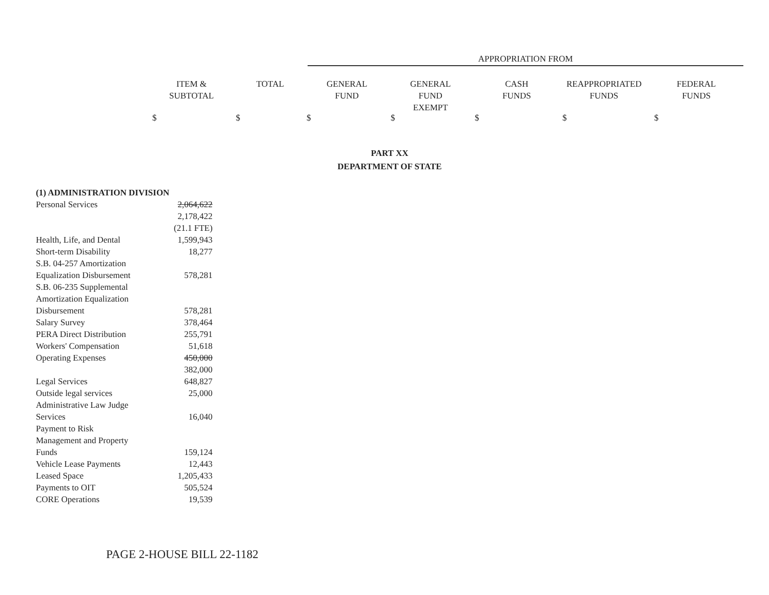APPROPRIATION FROM
ITEM &
SUBTOTAL
TOTAL
GENERAL
FUND
GENERAL
FUND
EXEMPT
CASH
FUNDS
REAPPROPRIATED
FUNDS
FEDERAL
FUNDS
$ $ $ $ $ $ $
PART XX
DEPARTMENT OF STATE
| (1) ADMINISTRATION DIVISION | |
| Personal Services | 2,064,622 |
| | 2,178,422 |
| | (21.1 FTE) |
| Health, Life, and Dental | 1,599,943 |
| Short-term Disability | 18,277 |
| S.B. 04-257 Amortization Equalization Disbursement | 578,281 |
| S.B. 06-235 Supplemental Amortization Equalization Disbursement | 578,281 |
| Salary Survey | 378,464 |
| PERA Direct Distribution | 255,791 |
| Workers' Compensation | 51,618 |
| Operating Expenses | 450,000 |
| | 382,000 |
| Legal Services | 648,827 |
| Outside legal services | 25,000 |
| Administrative Law Judge Services | 16,040 |
| Payment to Risk Management and Property Funds | 159,124 |
| Vehicle Lease Payments | 12,443 |
| Leased Space | 1,205,433 |
| Payments to OIT | 505,524 |
| CORE Operations | 19,539 |
PAGE 2-HOUSE BILL 22-1182